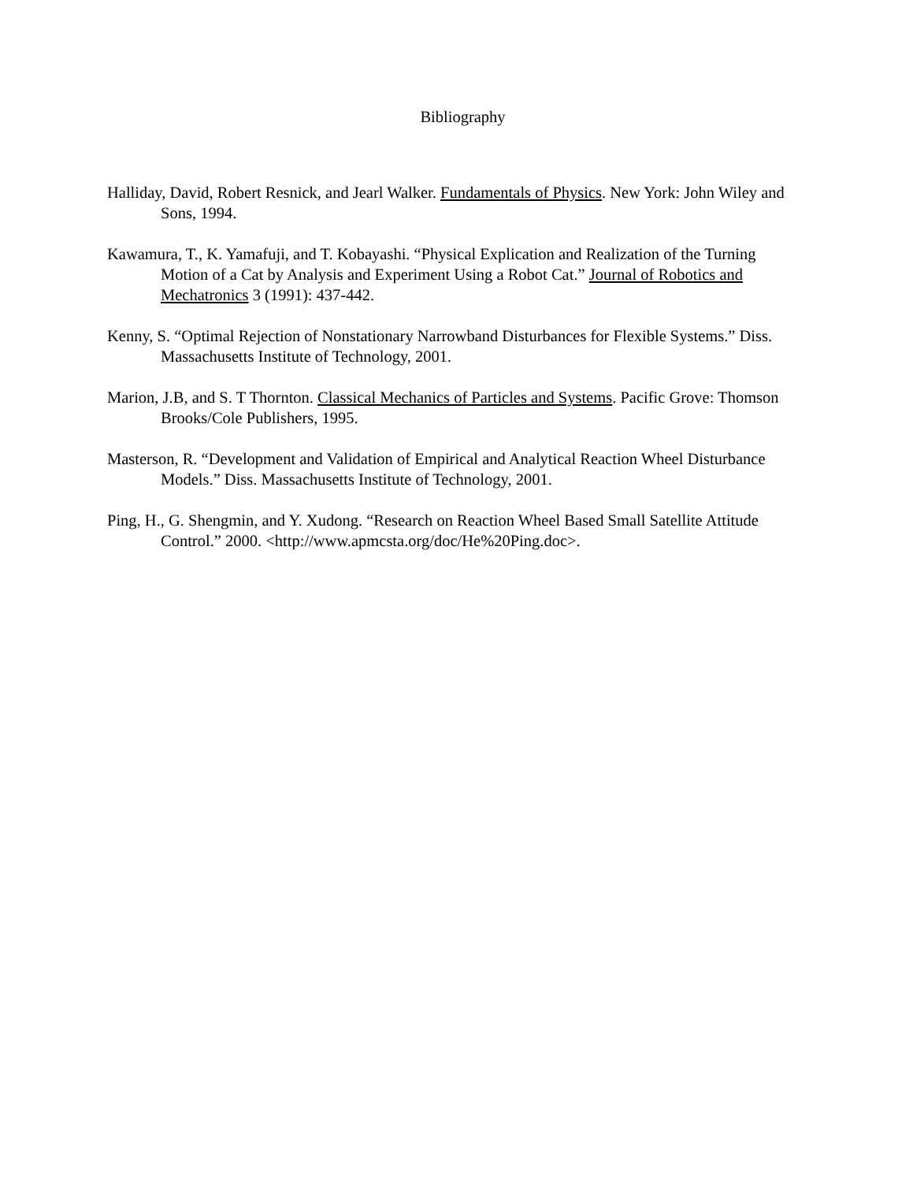Bibliography
Halliday, David, Robert Resnick, and Jearl Walker. Fundamentals of Physics. New York: John Wiley and Sons, 1994.
Kawamura, T., K. Yamafuji, and T. Kobayashi. “Physical Explication and Realization of the Turning Motion of a Cat by Analysis and Experiment Using a Robot Cat.” Journal of Robotics and Mechatronics 3 (1991): 437-442.
Kenny, S. “Optimal Rejection of Nonstationary Narrowband Disturbances for Flexible Systems.” Diss. Massachusetts Institute of Technology, 2001.
Marion, J.B, and S. T Thornton. Classical Mechanics of Particles and Systems. Pacific Grove: Thomson Brooks/Cole Publishers, 1995.
Masterson, R. “Development and Validation of Empirical and Analytical Reaction Wheel Disturbance Models.” Diss. Massachusetts Institute of Technology, 2001.
Ping, H., G. Shengmin, and Y. Xudong. “Research on Reaction Wheel Based Small Satellite Attitude Control.” 2000. <http://www.apmcsta.org/doc/He%20Ping.doc>.